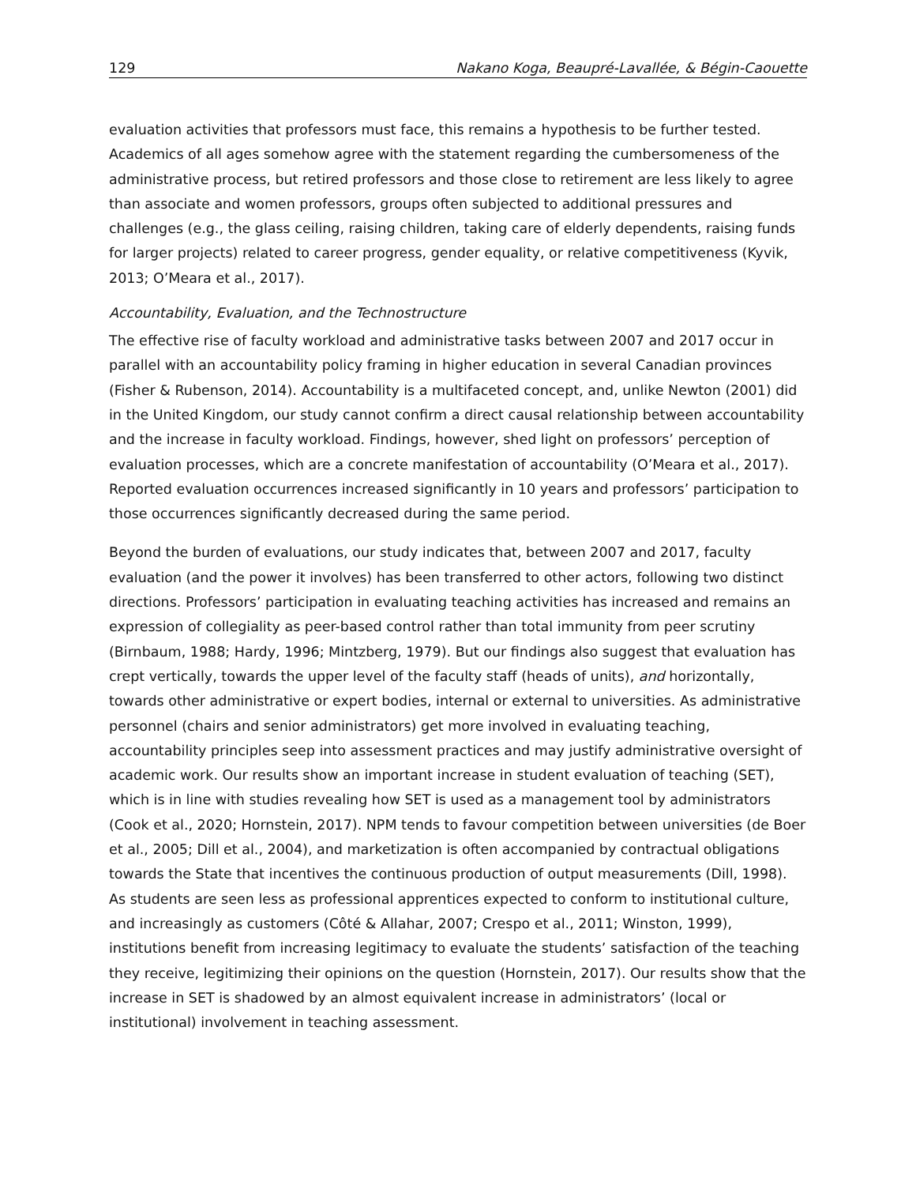129 Nakano Koga, Beaupré-Lavallée, & Bégin-Caouette
evaluation activities that professors must face, this remains a hypothesis to be further tested. Academics of all ages somehow agree with the statement regarding the cumbersomeness of the administrative process, but retired professors and those close to retirement are less likely to agree than associate and women professors, groups often subjected to additional pressures and challenges (e.g., the glass ceiling, raising children, taking care of elderly dependents, raising funds for larger projects) related to career progress, gender equality, or relative competitiveness (Kyvik, 2013; O’Meara et al., 2017).
Accountability, Evaluation, and the Technostructure
The effective rise of faculty workload and administrative tasks between 2007 and 2017 occur in parallel with an accountability policy framing in higher education in several Canadian provinces (Fisher & Rubenson, 2014). Accountability is a multifaceted concept, and, unlike Newton (2001) did in the United Kingdom, our study cannot confirm a direct causal relationship between accountability and the increase in faculty workload. Findings, however, shed light on professors’ perception of evaluation processes, which are a concrete manifestation of accountability (O’Meara et al., 2017). Reported evaluation occurrences increased significantly in 10 years and professors’ participation to those occurrences significantly decreased during the same period.
Beyond the burden of evaluations, our study indicates that, between 2007 and 2017, faculty evaluation (and the power it involves) has been transferred to other actors, following two distinct directions. Professors’ participation in evaluating teaching activities has increased and remains an expression of collegiality as peer-based control rather than total immunity from peer scrutiny (Birnbaum, 1988; Hardy, 1996; Mintzberg, 1979). But our findings also suggest that evaluation has crept vertically, towards the upper level of the faculty staff (heads of units), and horizontally, towards other administrative or expert bodies, internal or external to universities. As administrative personnel (chairs and senior administrators) get more involved in evaluating teaching, accountability principles seep into assessment practices and may justify administrative oversight of academic work. Our results show an important increase in student evaluation of teaching (SET), which is in line with studies revealing how SET is used as a management tool by administrators (Cook et al., 2020; Hornstein, 2017). NPM tends to favour competition between universities (de Boer et al., 2005; Dill et al., 2004), and marketization is often accompanied by contractual obligations towards the State that incentives the continuous production of output measurements (Dill, 1998). As students are seen less as professional apprentices expected to conform to institutional culture, and increasingly as customers (Côté & Allahar, 2007; Crespo et al., 2011; Winston, 1999), institutions benefit from increasing legitimacy to evaluate the students’ satisfaction of the teaching they receive, legitimizing their opinions on the question (Hornstein, 2017). Our results show that the increase in SET is shadowed by an almost equivalent increase in administrators’ (local or institutional) involvement in teaching assessment.